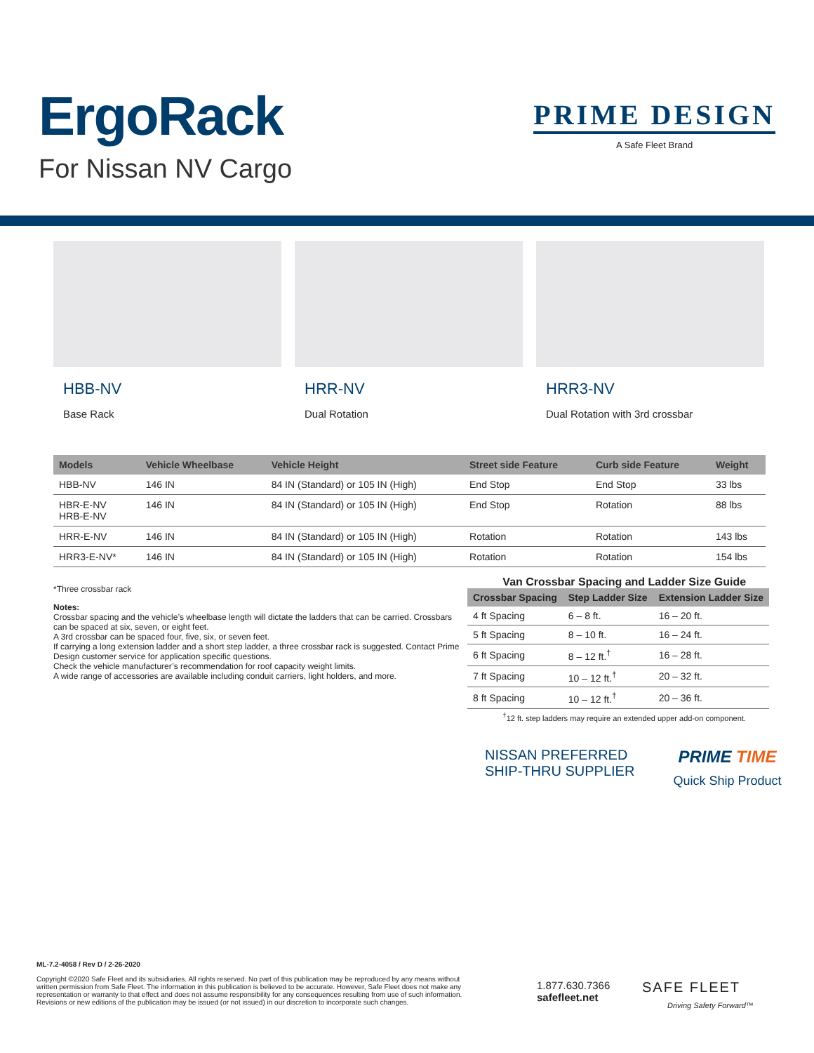ErgoRack
For Nissan NV Cargo
PRIME DESIGN
A Safe Fleet Brand
HBB-NV
Base Rack
HRR-NV
Dual Rotation
HRR3-NV
Dual Rotation with 3rd crossbar
| Models | Vehicle Wheelbase | Vehicle Height | Street side Feature | Curb side Feature | Weight |
| --- | --- | --- | --- | --- | --- |
| HBB-NV | 146 IN | 84 IN (Standard) or 105 IN (High) | End Stop | End Stop | 33 lbs |
| HBR-E-NV HRB-E-NV | 146 IN | 84 IN (Standard) or 105 IN (High) | End Stop | Rotation | 88 lbs |
| HRR-E-NV | 146 IN | 84 IN (Standard) or 105 IN (High) | Rotation | Rotation | 143 lbs |
| HRR3-E-NV* | 146 IN | 84 IN (Standard) or 105 IN (High) | Rotation | Rotation | 154 lbs |
*Three crossbar rack
Notes:
Crossbar spacing and the vehicle’s wheelbase length will dictate the ladders that can be carried. Crossbars can be spaced at six, seven, or eight feet.
A 3rd crossbar can be spaced four, five, six, or seven feet.
If carrying a long extension ladder and a short step ladder, a three crossbar rack is suggested. Contact Prime Design customer service for application specific questions.
Check the vehicle manufacturer’s recommendation for roof capacity weight limits.
A wide range of accessories are available including conduit carriers, light holders, and more.
Van Crossbar Spacing and Ladder Size Guide
| Crossbar Spacing | Step Ladder Size | Extension Ladder Size |
| --- | --- | --- |
| 4 ft Spacing | 6 – 8 ft. | 16 – 20 ft. |
| 5 ft Spacing | 8 – 10 ft. | 16 – 24 ft. |
| 6 ft Spacing | 8 – 12 ft.<sup>†</sup> | 16 – 28 ft. |
| 7 ft Spacing | 10 – 12 ft.<sup>†</sup> | 20 – 32 ft. |
| 8 ft Spacing | 10 – 12 ft.<sup>†</sup> | 20 – 36 ft. |
<sup>†</sup> 12 ft. step ladders may require an extended upper add-on component.
NISSAN PREFERRED
SHIP-THRU SUPPLIER
PRIME TIME
Quick Ship Product
ML-7.2-4058 / Rev D / 2-26-2020
Copyright ©2020 Safe Fleet and its subsidiaries. All rights reserved. No part of this publication may be reproduced by any means without written permission from Safe Fleet. The information in this publication is believed to be accurate. However, Safe Fleet does not make any representation or warranty to that effect and does not assume responsibility for any consequences resulting from use of such information. Revisions or new editions of the publication may be issued (or not issued) in our discretion to incorporate such changes.
1.877.630.7366
safefleet.net
SAFE FLEET
Driving Safety Forward™